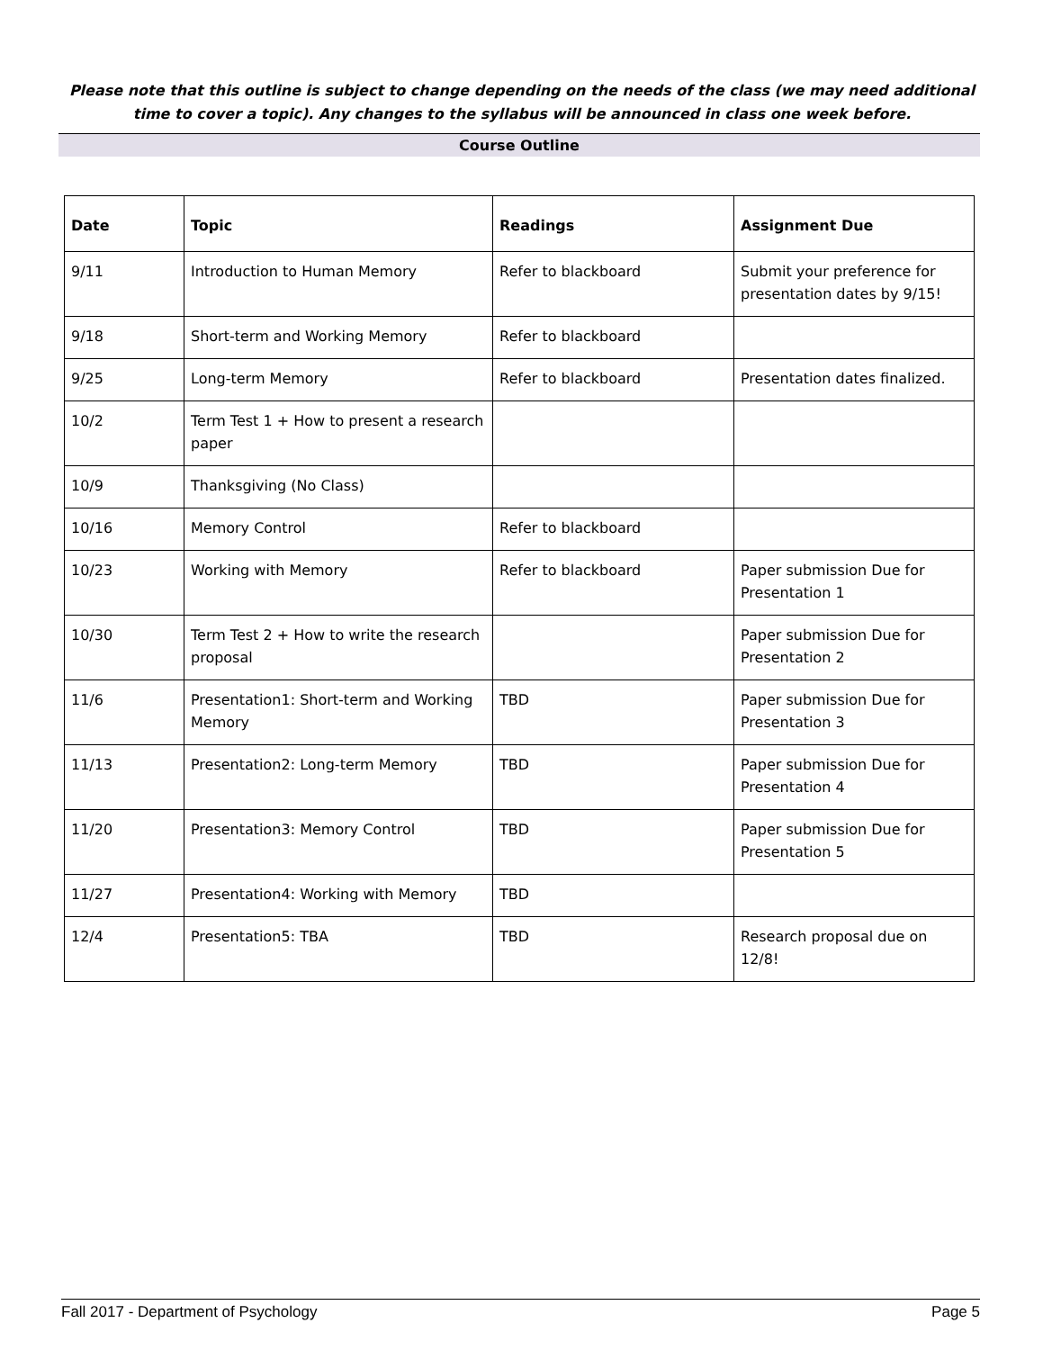Please note that this outline is subject to change depending on the needs of the class (we may need additional time to cover a topic). Any changes to the syllabus will be announced in class one week before.
Course Outline
| Date | Topic | Readings | Assignment Due |
| --- | --- | --- | --- |
| 9/11 | Introduction to Human Memory | Refer to blackboard | Submit your preference for presentation dates by 9/15! |
| 9/18 | Short-term and Working Memory | Refer to blackboard | |
| 9/25 | Long-term Memory | Refer to blackboard | Presentation dates finalized. |
| 10/2 | Term Test 1 + How to present a research paper | | |
| 10/9 | Thanksgiving (No Class) | | |
| 10/16 | Memory Control | Refer to blackboard | |
| 10/23 | Working with Memory | Refer to blackboard | Paper submission Due for Presentation 1 |
| 10/30 | Term Test 2 + How to write the research proposal | | Paper submission Due for Presentation 2 |
| 11/6 | Presentation1: Short-term and Working Memory | TBD | Paper submission Due for Presentation 3 |
| 11/13 | Presentation2: Long-term Memory | TBD | Paper submission Due for Presentation 4 |
| 11/20 | Presentation3: Memory Control | TBD | Paper submission Due for Presentation 5 |
| 11/27 | Presentation4: Working with Memory | TBD | |
| 12/4 | Presentation5: TBA | TBD | Research proposal due on 12/8! |
Fall 2017 - Department of Psychology Page 5